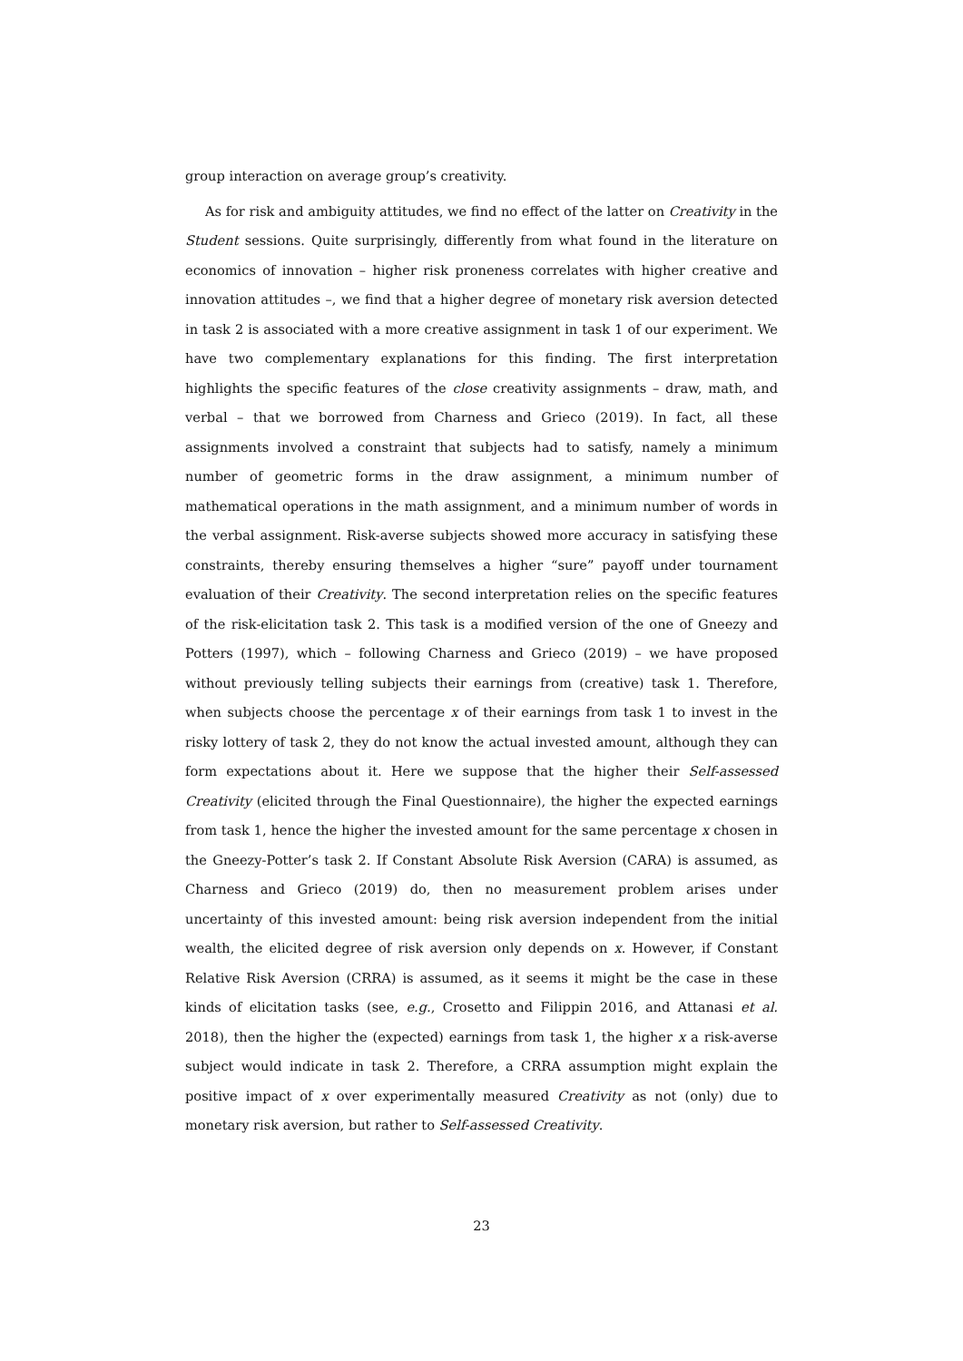group interaction on average group’s creativity.
As for risk and ambiguity attitudes, we find no effect of the latter on Creativity in the Student sessions. Quite surprisingly, differently from what found in the literature on economics of innovation – higher risk proneness correlates with higher creative and innovation attitudes –, we find that a higher degree of monetary risk aversion detected in task 2 is associated with a more creative assignment in task 1 of our experiment. We have two complementary explanations for this finding. The first interpretation highlights the specific features of the close creativity assignments – draw, math, and verbal – that we borrowed from Charness and Grieco (2019). In fact, all these assignments involved a constraint that subjects had to satisfy, namely a minimum number of geometric forms in the draw assignment, a minimum number of mathematical operations in the math assignment, and a minimum number of words in the verbal assignment. Risk-averse subjects showed more accuracy in satisfying these constraints, thereby ensuring themselves a higher “sure” payoff under tournament evaluation of their Creativity. The second interpretation relies on the specific features of the risk-elicitation task 2. This task is a modified version of the one of Gneezy and Potters (1997), which – following Charness and Grieco (2019) – we have proposed without previously telling subjects their earnings from (creative) task 1. Therefore, when subjects choose the percentage x of their earnings from task 1 to invest in the risky lottery of task 2, they do not know the actual invested amount, although they can form expectations about it. Here we suppose that the higher their Self-assessed Creativity (elicited through the Final Questionnaire), the higher the expected earnings from task 1, hence the higher the invested amount for the same percentage x chosen in the Gneezy-Potter’s task 2. If Constant Absolute Risk Aversion (CARA) is assumed, as Charness and Grieco (2019) do, then no measurement problem arises under uncertainty of this invested amount: being risk aversion independent from the initial wealth, the elicited degree of risk aversion only depends on x. However, if Constant Relative Risk Aversion (CRRA) is assumed, as it seems it might be the case in these kinds of elicitation tasks (see, e.g., Crosetto and Filippin 2016, and Attanasi et al. 2018), then the higher the (expected) earnings from task 1, the higher x a risk-averse subject would indicate in task 2. Therefore, a CRRA assumption might explain the positive impact of x over experimentally measured Creativity as not (only) due to monetary risk aversion, but rather to Self-assessed Creativity.
23